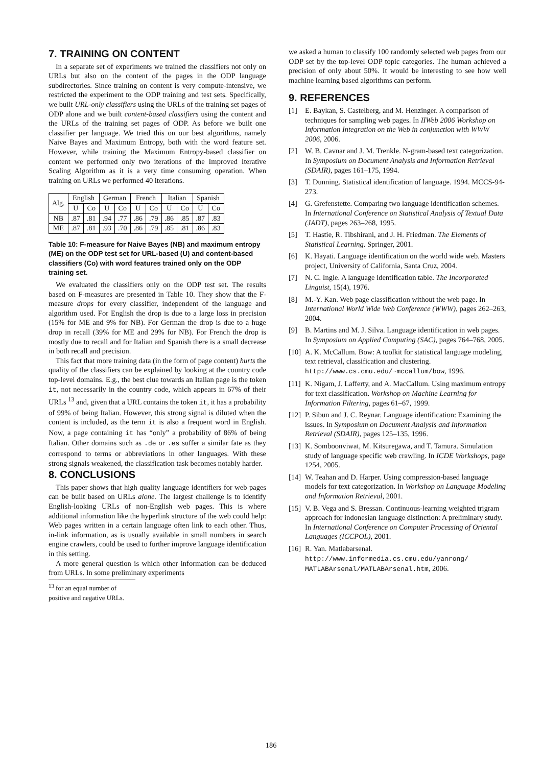7. TRAINING ON CONTENT
In a separate set of experiments we trained the classifiers not only on URLs but also on the content of the pages in the ODP language subdirectories. Since training on content is very compute-intensive, we restricted the experiment to the ODP training and test sets. Specifically, we built URL-only classifiers using the URLs of the training set pages of ODP alone and we built content-based classifiers using the content and the URLs of the training set pages of ODP. As before we built one classifier per language. We tried this on our best algorithms, namely Naive Bayes and Maximum Entropy, both with the word feature set. However, while training the Maximum Entropy-based classifier on content we performed only two iterations of the Improved Iterative Scaling Algorithm as it is a very time consuming operation. When training on URLs we performed 40 iterations.
| Alg. | English | | German | | French | | Italian | | Spanish | |
| --- | --- | --- | --- | --- | --- | --- | --- | --- | --- | --- |
| | U | Co | U | Co | U | Co | U | Co | U | Co |
| NB | .87 | .81 | .94 | .77 | .86 | .79 | .86 | .85 | .87 | .83 |
| ME | .87 | .81 | .93 | .70 | .86 | .79 | .85 | .81 | .86 | .83 |
Table 10: F-measure for Naive Bayes (NB) and maximum entropy (ME) on the ODP test set for URL-based (U) and content-based classifiers (Co) with word features trained only on the ODP training set.
We evaluated the classifiers only on the ODP test set. The results based on F-measures are presented in Table 10. They show that the F-measure drops for every classifier, independent of the language and algorithm used. For English the drop is due to a large loss in precision (15% for ME and 9% for NB). For German the drop is due to a huge drop in recall (39% for ME and 29% for NB). For French the drop is mostly due to recall and for Italian and Spanish there is a small decrease in both recall and precision.
This fact that more training data (in the form of page content) hurts the quality of the classifiers can be explained by looking at the country code top-level domains. E.g., the best clue towards an Italian page is the token it, not necessarily in the country code, which appears in 67% of their URLs <sup>13</sup> and, given that a URL contains the token it, it has a probability of 99% of being Italian. However, this strong signal is diluted when the content is included, as the term it is also a frequent word in English. Now, a page containing it has “only” a probability of 86% of being Italian. Other domains such as .de or .es suffer a similar fate as they correspond to terms or abbreviations in other languages. With these strong signals weakened, the classification task becomes notably harder.
8. CONCLUSIONS
This paper shows that high quality language identifiers for web pages can be built based on URLs alone. The largest challenge is to identify English-looking URLs of non-English web pages. This is where additional information like the hyperlink structure of the web could help: Web pages written in a certain language often link to each other. Thus, in-link information, as is usually available in small numbers in search engine crawlers, could be used to further improve language identification in this setting.
A more general question is which other information can be deduced from URLs. In some preliminary experiments
<sup>13</sup> for an equal number of positive and negative URLs.
we asked a human to classify 100 randomly selected web pages from our ODP set by the top-level ODP topic categories. The human achieved a precision of only about 50%. It would be interesting to see how well machine learning based algorithms can perform.
9. REFERENCES
[1] E. Baykan, S. Castelberg, and M. Henzinger. A comparison of techniques for sampling web pages. In IIWeb 2006 Workshop on Information Integration on the Web in conjunction with WWW 2006, 2006.
[2] W. B. Cavnar and J. M. Trenkle. N-gram-based text categorization. In Symposium on Document Analysis and Information Retrieval (SDAIR), pages 161–175, 1994.
[3] T. Dunning. Statistical identification of language. 1994. MCCS-94-273.
[4] G. Grefenstette. Comparing two language identification schemes. In International Conference on Statistical Analysis of Textual Data (JADT), pages 263–268, 1995.
[5] T. Hastie, R. Tibshirani, and J. H. Friedman. The Elements of Statistical Learning. Springer, 2001.
[6] K. Hayati. Language identification on the world wide web. Masters project, University of California, Santa Cruz, 2004.
[7] N. C. Ingle. A language identification table. The Incorporated Linguist, 15(4), 1976.
[8] M.-Y. Kan. Web page classification without the web page. In International World Wide Web Conference (WWW), pages 262–263, 2004.
[9] B. Martins and M. J. Silva. Language identification in web pages. In Symposium on Applied Computing (SAC), pages 764–768, 2005.
[10] A. K. McCallum. Bow: A toolkit for statistical language modeling, text retrieval, classification and clustering. http://www.cs.cmu.edu/~mccallum/bow, 1996.
[11] K. Nigam, J. Lafferty, and A. MacCallum. Using maximum entropy for text classification. Workshop on Machine Learning for Information Filtering, pages 61–67, 1999.
[12] P. Sibun and J. C. Reynar. Language identification: Examining the issues. In Symposium on Document Analysis and Information Retrieval (SDAIR), pages 125–135, 1996.
[13] K. Somboonviwat, M. Kitsuregawa, and T. Tamura. Simulation study of language specific web crawling. In ICDE Workshops, page 1254, 2005.
[14] W. Teahan and D. Harper. Using compression-based language models for text categorization. In Workshop on Language Modeling and Information Retrieval, 2001.
[15] V. B. Vega and S. Bressan. Continuous-learning weighted trigram approach for indonesian language distinction: A preliminary study. In International Conference on Computer Processing of Oriental Languages (ICCPOL), 2001.
[16] R. Yan. Matlabarsenal. http://www.informedia.cs.cmu.edu/yanrong/ MATLABArsenal/MATLABArsenal.htm, 2006.
186